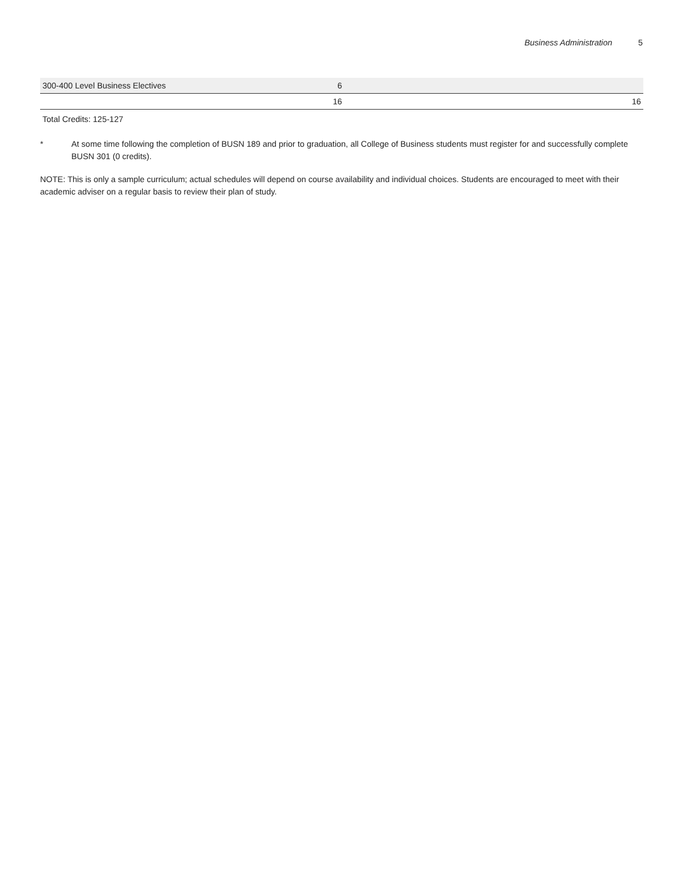Business Administration 5
| 300-400 Level Business Electives | 6 | | |
| | 16 | | 16 |
Total Credits: 125-127
* At some time following the completion of BUSN 189 and prior to graduation, all College of Business students must register for and successfully complete BUSN 301 (0 credits).
NOTE: This is only a sample curriculum; actual schedules will depend on course availability and individual choices. Students are encouraged to meet with their academic adviser on a regular basis to review their plan of study.